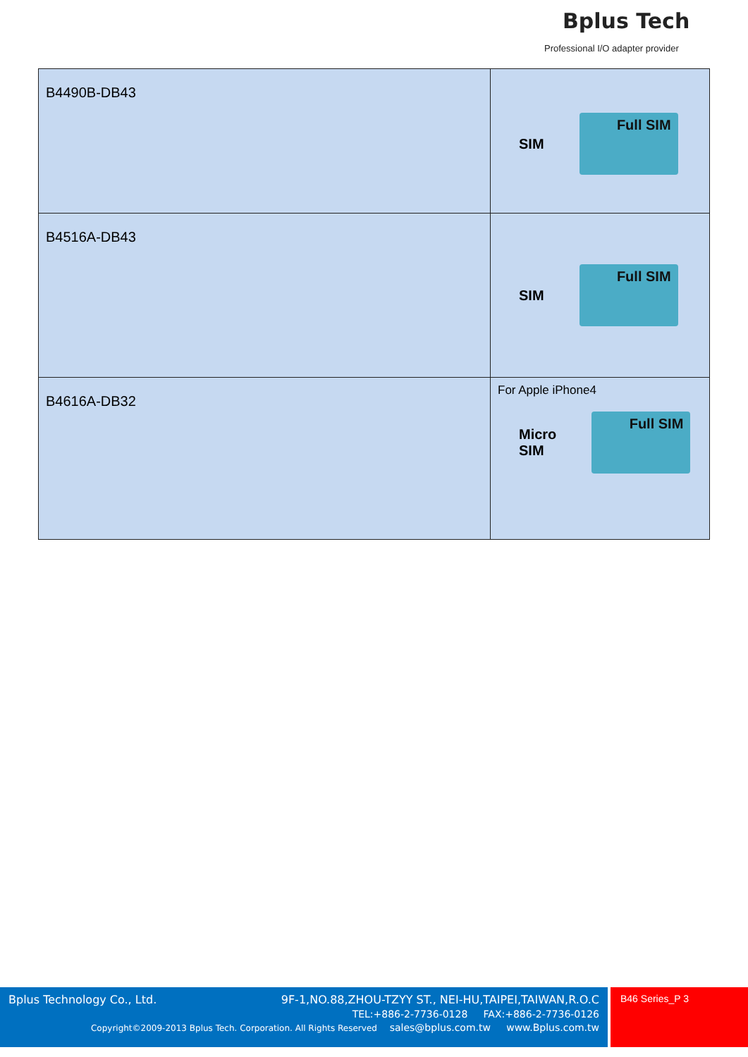Bplus Tech
Professional I/O adapter provider
| B4490B-DB43 | SIM Full SIM |
| B4516A-DB43 | SIM Full SIM |
| B4616A-DB32 | For Apple iPhone4 Micro SIM Full SIM |
Bplus Technology Co., Ltd. 9F-1,NO.88,ZHOU-TZYY ST., NEI-HU,TAIPEI,TAIWAN,R.O.C
TEL:+886-2-7736-0128 FAX:+886-2-7736-0126
Copyright©2009-2013 Bplus Tech. Corporation. All Rights Reserved sales@bplus.com.tw www.Bplus.com.tw
B46 Series_P 3